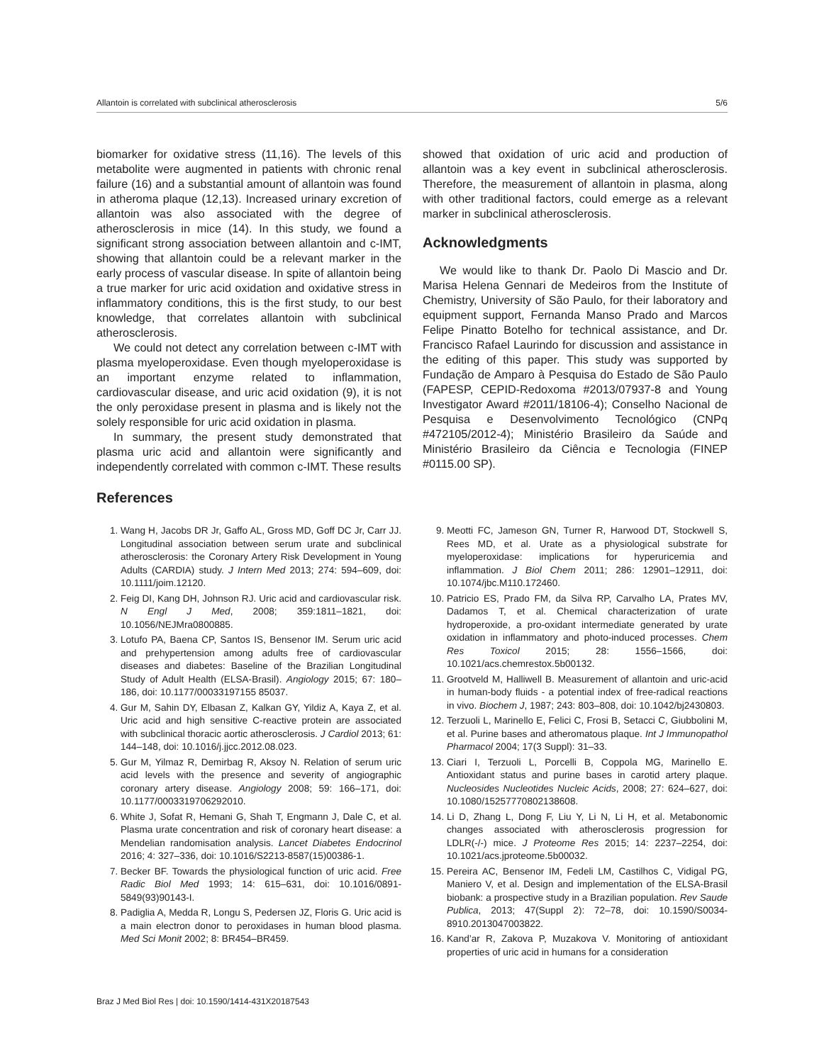Allantoin is correlated with subclinical atherosclerosis 5/6
biomarker for oxidative stress (11,16). The levels of this metabolite were augmented in patients with chronic renal failure (16) and a substantial amount of allantoin was found in atheroma plaque (12,13). Increased urinary excretion of allantoin was also associated with the degree of atherosclerosis in mice (14). In this study, we found a significant strong association between allantoin and c-IMT, showing that allantoin could be a relevant marker in the early process of vascular disease. In spite of allantoin being a true marker for uric acid oxidation and oxidative stress in inflammatory conditions, this is the first study, to our best knowledge, that correlates allantoin with subclinical atherosclerosis.
We could not detect any correlation between c-IMT with plasma myeloperoxidase. Even though myeloperoxidase is an important enzyme related to inflammation, cardiovascular disease, and uric acid oxidation (9), it is not the only peroxidase present in plasma and is likely not the solely responsible for uric acid oxidation in plasma.
In summary, the present study demonstrated that plasma uric acid and allantoin were significantly and independently correlated with common c-IMT. These results
showed that oxidation of uric acid and production of allantoin was a key event in subclinical atherosclerosis. Therefore, the measurement of allantoin in plasma, along with other traditional factors, could emerge as a relevant marker in subclinical atherosclerosis.
Acknowledgments
We would like to thank Dr. Paolo Di Mascio and Dr. Marisa Helena Gennari de Medeiros from the Institute of Chemistry, University of São Paulo, for their laboratory and equipment support, Fernanda Manso Prado and Marcos Felipe Pinatto Botelho for technical assistance, and Dr. Francisco Rafael Laurindo for discussion and assistance in the editing of this paper. This study was supported by Fundação de Amparo à Pesquisa do Estado de São Paulo (FAPESP, CEPID-Redoxoma #2013/07937-8 and Young Investigator Award #2011/18106-4); Conselho Nacional de Pesquisa e Desenvolvimento Tecnológico (CNPq #472105/2012-4); Ministério Brasileiro da Saúde and Ministério Brasileiro da Ciência e Tecnologia (FINEP #0115.00 SP).
References
1. Wang H, Jacobs DR Jr, Gaffo AL, Gross MD, Goff DC Jr, Carr JJ. Longitudinal association between serum urate and subclinical atherosclerosis: the Coronary Artery Risk Development in Young Adults (CARDIA) study. J Intern Med 2013; 274: 594–609, doi: 10.1111/joim.12120.
2. Feig DI, Kang DH, Johnson RJ. Uric acid and cardiovascular risk. N Engl J Med, 2008; 359:1811–1821, doi: 10.1056/NEJMra0800885.
3. Lotufo PA, Baena CP, Santos IS, Bensenor IM. Serum uric acid and prehypertension among adults free of cardiovascular diseases and diabetes: Baseline of the Brazilian Longitudinal Study of Adult Health (ELSA-Brasil). Angiology 2015; 67: 180–186, doi: 10.1177/00033197155 85037.
4. Gur M, Sahin DY, Elbasan Z, Kalkan GY, Yildiz A, Kaya Z, et al. Uric acid and high sensitive C-reactive protein are associated with subclinical thoracic aortic atherosclerosis. J Cardiol 2013; 61: 144–148, doi: 10.1016/j.jjcc.2012.08.023.
5. Gur M, Yilmaz R, Demirbag R, Aksoy N. Relation of serum uric acid levels with the presence and severity of angiographic coronary artery disease. Angiology 2008; 59: 166–171, doi: 10.1177/0003319706292010.
6. White J, Sofat R, Hemani G, Shah T, Engmann J, Dale C, et al. Plasma urate concentration and risk of coronary heart disease: a Mendelian randomisation analysis. Lancet Diabetes Endocrinol 2016; 4: 327–336, doi: 10.1016/S2213-8587(15)00386-1.
7. Becker BF. Towards the physiological function of uric acid. Free Radic Biol Med 1993; 14: 615–631, doi: 10.1016/0891-5849(93)90143-I.
8. Padiglia A, Medda R, Longu S, Pedersen JZ, Floris G. Uric acid is a main electron donor to peroxidases in human blood plasma. Med Sci Monit 2002; 8: BR454–BR459.
9. Meotti FC, Jameson GN, Turner R, Harwood DT, Stockwell S, Rees MD, et al. Urate as a physiological substrate for myeloperoxidase: implications for hyperuricemia and inflammation. J Biol Chem 2011; 286: 12901–12911, doi: 10.1074/jbc.M110.172460.
10. Patricio ES, Prado FM, da Silva RP, Carvalho LA, Prates MV, Dadamos T, et al. Chemical characterization of urate hydroperoxide, a pro-oxidant intermediate generated by urate oxidation in inflammatory and photo-induced processes. Chem Res Toxicol 2015; 28: 1556–1566, doi: 10.1021/acs.chemrestox.5b00132.
11. Grootveld M, Halliwell B. Measurement of allantoin and uric-acid in human-body fluids - a potential index of free-radical reactions in vivo. Biochem J, 1987; 243: 803–808, doi: 10.1042/bj2430803.
12. Terzuoli L, Marinello E, Felici C, Frosi B, Setacci C, Giubbolini M, et al. Purine bases and atheromatous plaque. Int J Immunopathol Pharmacol 2004; 17(3 Suppl): 31–33.
13. Ciari I, Terzuoli L, Porcelli B, Coppola MG, Marinello E. Antioxidant status and purine bases in carotid artery plaque. Nucleosides Nucleotides Nucleic Acids, 2008; 27: 624–627, doi: 10.1080/15257770802138608.
14. Li D, Zhang L, Dong F, Liu Y, Li N, Li H, et al. Metabonomic changes associated with atherosclerosis progression for LDLR(-/-) mice. J Proteome Res 2015; 14: 2237–2254, doi: 10.1021/acs.jproteome.5b00032.
15. Pereira AC, Bensenor IM, Fedeli LM, Castilhos C, Vidigal PG, Maniero V, et al. Design and implementation of the ELSA-Brasil biobank: a prospective study in a Brazilian population. Rev Saude Publica, 2013; 47(Suppl 2): 72–78, doi: 10.1590/S0034-8910.2013047003822.
16. Kand’ar R, Zakova P, Muzakova V. Monitoring of antioxidant properties of uric acid in humans for a consideration
Braz J Med Biol Res | doi: 10.1590/1414-431X20187543